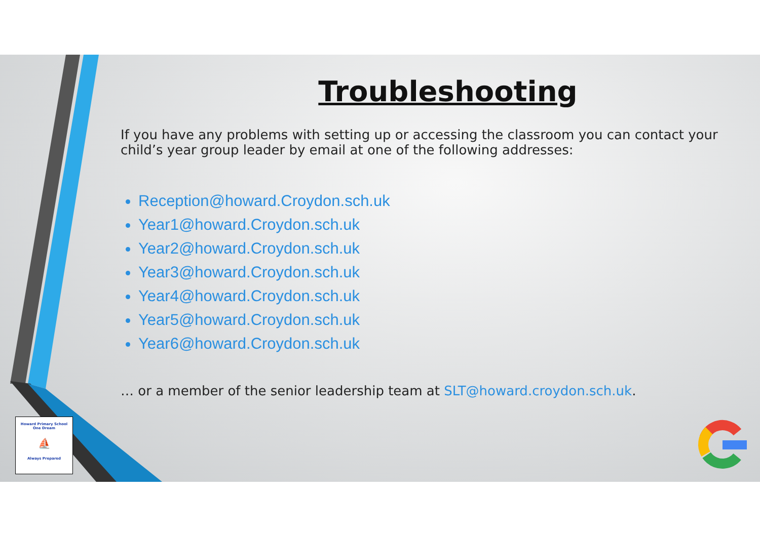Howard Primary School
One Dream
⛵
Always Prepared
Troubleshooting
If you have any problems with setting up or accessing the classroom you can contact your child’s year group leader by email at one of the following addresses:
Reception@howard.Croydon.sch.uk
Year1@howard.Croydon.sch.uk
Year2@howard.Croydon.sch.uk
Year3@howard.Croydon.sch.uk
Year4@howard.Croydon.sch.uk
Year5@howard.Croydon.sch.uk
Year6@howard.Croydon.sch.uk
… or a member of the senior leadership team at SLT@howard.croydon.sch.uk.